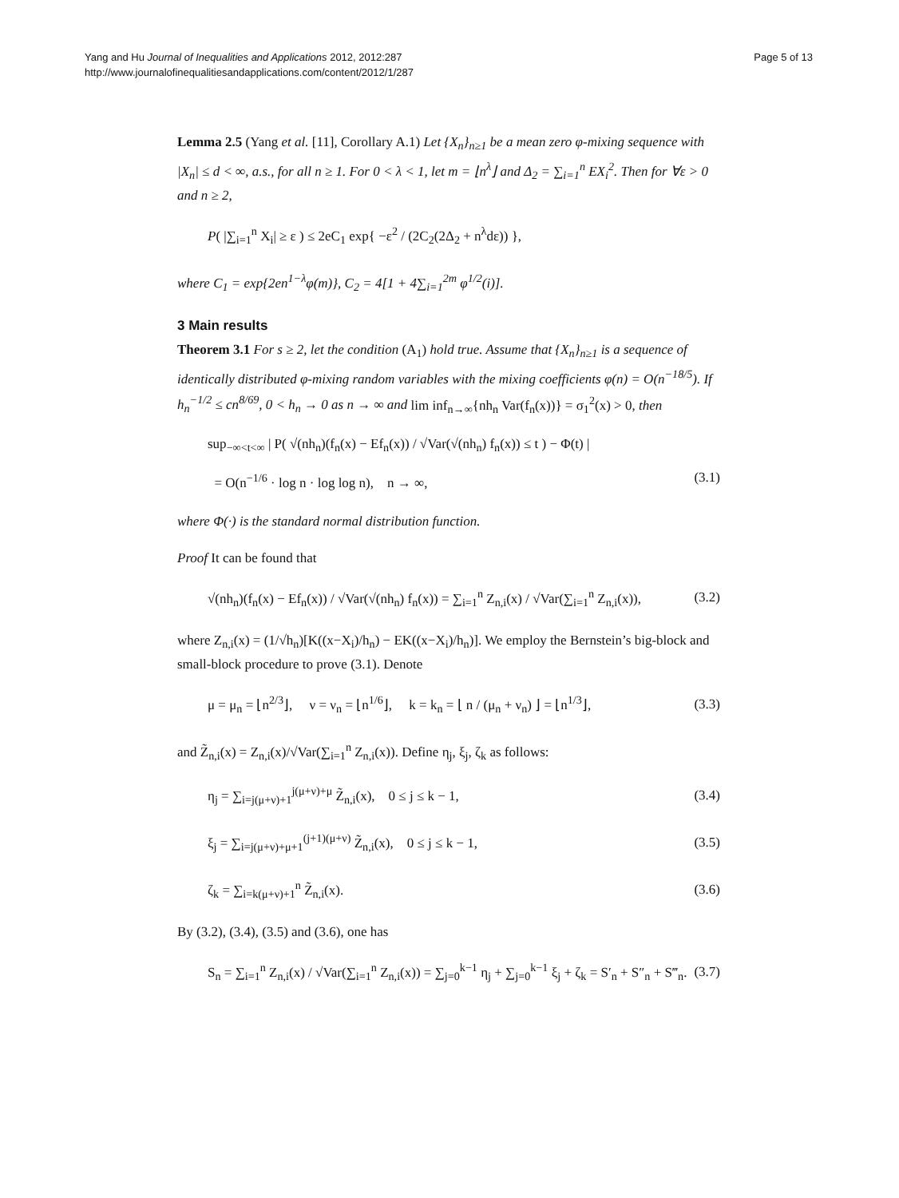Yang and Hu Journal of Inequalities and Applications 2012, 2012:287
http://www.journalofinequalitiesandapplications.com/content/2012/1/287
Page 5 of 13
Lemma 2.5 (Yang et al. [11], Corollary A.1) Let {X<sub>n</sub>}<sub>n≥1</sub> be a mean zero φ-mixing sequence with |X<sub>n</sub>| ≤ d < ∞, a.s., for all n ≥ 1. For 0 < λ < 1, let m = ⌊n<sup>λ</sup>⌋ and Δ<sub>2</sub> = ∑<sub>i=1</sub><sup>n</sup> EX<sub>i</sub><sup>2</sup>. Then for ∀ε > 0 and n ≥ 2,
P( |∑<sub>i=1</sub><sup>n</sup> X<sub>i</sub>| ≥ ε ) ≤ 2eC<sub>1</sub> exp{ −ε<sup>2</sup> / (2C<sub>2</sub>(2Δ<sub>2</sub> + n<sup>λ</sup>dε)) },
where C<sub>1</sub> = exp{2en<sup>1−λ</sup>φ(m)}, C<sub>2</sub> = 4[1 + 4∑<sub>i=1</sub><sup>2m</sup> φ<sup>1/2</sup>(i)].
3 Main results
Theorem 3.1 For s ≥ 2, let the condition (A<sub>1</sub>) hold true. Assume that {X<sub>n</sub>}<sub>n≥1</sub> is a sequence of identically distributed φ-mixing random variables with the mixing coefficients φ(n) = O(n<sup>−18/5</sup>). If h<sub>n</sub><sup>−1/2</sup> ≤ cn<sup>8/69</sup>, 0 < h<sub>n</sub> → 0 as n → ∞ and lim inf<sub>n→∞</sub>{nh<sub>n</sub> Var(f<sub>n</sub>(x))} = σ<sub>1</sub><sup>2</sup>(x) > 0, then
sup<sub>−∞<t<∞</sub> | P( √(nh<sub>n</sub>)(f<sub>n</sub>(x) − Ef<sub>n</sub>(x)) / √Var(√(nh<sub>n</sub>) f<sub>n</sub>(x)) ≤ t ) − Φ(t) |
= O(n<sup>−1/6</sup> · log n · log log n), n → ∞, (3.1)
where Φ(·) is the standard normal distribution function.
Proof It can be found that
√(nh<sub>n</sub>)(f<sub>n</sub>(x) − Ef<sub>n</sub>(x)) / √Var(√(nh<sub>n</sub>) f<sub>n</sub>(x)) = ∑<sub>i=1</sub><sup>n</sup> Z<sub>n,i</sub>(x) / √Var(∑<sub>i=1</sub><sup>n</sup> Z<sub>n,i</sub>(x)), (3.2)
where Z<sub>n,i</sub>(x) = (1/√h<sub>n</sub>)[K((x−X<sub>i</sub>)/h<sub>n</sub>) − EK((x−X<sub>i</sub>)/h<sub>n</sub>)]. We employ the Bernstein’s big-block and small-block procedure to prove (3.1). Denote
μ = μ<sub>n</sub> = ⌊n<sup>2/3</sup>⌋, ν = ν<sub>n</sub> = ⌊n<sup>1/6</sup>⌋, k = k<sub>n</sub> = ⌊ n / (μ<sub>n</sub> + ν<sub>n</sub>) ⌋ = ⌊n<sup>1/3</sup>⌋, (3.3)
and Z̃<sub>n,i</sub>(x) = Z<sub>n,i</sub>(x)/√Var(∑<sub>i=1</sub><sup>n</sup> Z<sub>n,i</sub>(x)). Define η<sub>j</sub>, ξ<sub>j</sub>, ζ<sub>k</sub> as follows:
η<sub>j</sub> = ∑<sub>i=j(μ+ν)+1</sub><sup>j(μ+ν)+μ</sup> Z̃<sub>n,i</sub>(x), 0 ≤ j ≤ k − 1, (3.4)
ξ<sub>j</sub> = ∑<sub>i=j(μ+ν)+μ+1</sub><sup>(j+1)(μ+ν)</sup> Z̃<sub>n,i</sub>(x), 0 ≤ j ≤ k − 1, (3.5)
ζ<sub>k</sub> = ∑<sub>i=k(μ+ν)+1</sub><sup>n</sup> Z̃<sub>n,i</sub>(x). (3.6)
By (3.2), (3.4), (3.5) and (3.6), one has
S<sub>n</sub> = ∑<sub>i=1</sub><sup>n</sup> Z<sub>n,i</sub>(x) / √Var(∑<sub>i=1</sub><sup>n</sup> Z<sub>n,i</sub>(x)) = ∑<sub>j=0</sub><sup>k−1</sup> η<sub>j</sub> + ∑<sub>j=0</sub><sup>k−1</sup> ξ<sub>j</sub> + ζ<sub>k</sub> = S′<sub>n</sub> + S″<sub>n</sub> + S‴<sub>n</sub>. (3.7)